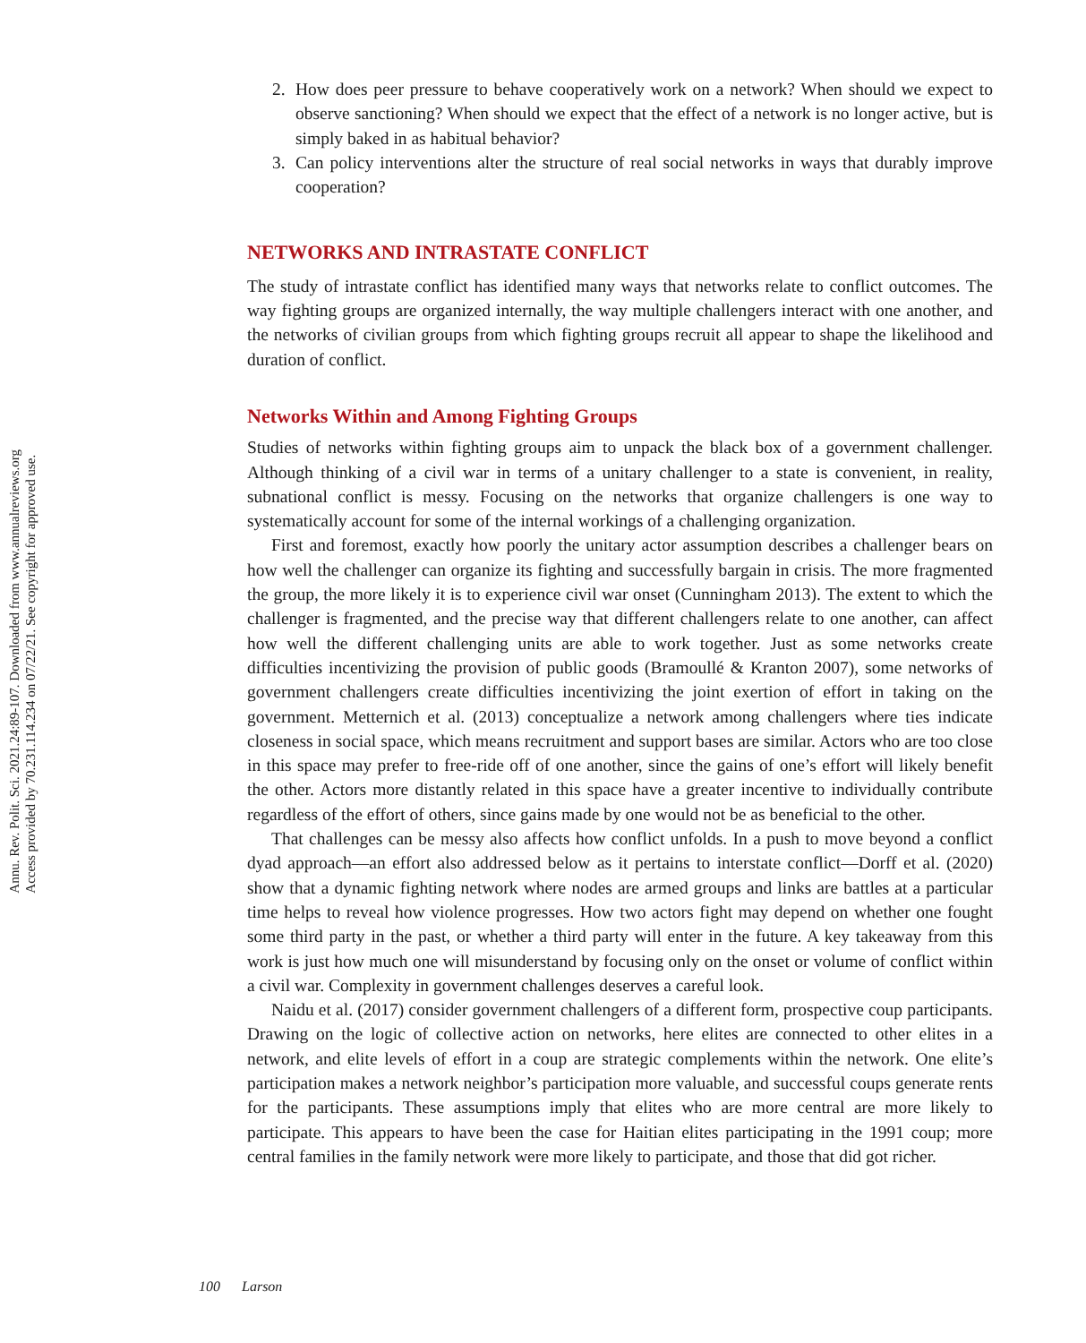Annu. Rev. Polit. Sci. 2021.24:89-107. Downloaded from www.annualreviews.org
Access provided by 70.231.114.234 on 07/22/21. See copyright for approved use.
2. How does peer pressure to behave cooperatively work on a network? When should we expect to observe sanctioning? When should we expect that the effect of a network is no longer active, but is simply baked in as habitual behavior?
3. Can policy interventions alter the structure of real social networks in ways that durably improve cooperation?
NETWORKS AND INTRASTATE CONFLICT
The study of intrastate conflict has identified many ways that networks relate to conflict outcomes. The way fighting groups are organized internally, the way multiple challengers interact with one another, and the networks of civilian groups from which fighting groups recruit all appear to shape the likelihood and duration of conflict.
Networks Within and Among Fighting Groups
Studies of networks within fighting groups aim to unpack the black box of a government challenger. Although thinking of a civil war in terms of a unitary challenger to a state is convenient, in reality, subnational conflict is messy. Focusing on the networks that organize challengers is one way to systematically account for some of the internal workings of a challenging organization.
First and foremost, exactly how poorly the unitary actor assumption describes a challenger bears on how well the challenger can organize its fighting and successfully bargain in crisis. The more fragmented the group, the more likely it is to experience civil war onset (Cunningham 2013). The extent to which the challenger is fragmented, and the precise way that different challengers relate to one another, can affect how well the different challenging units are able to work together. Just as some networks create difficulties incentivizing the provision of public goods (Bramoullé & Kranton 2007), some networks of government challengers create difficulties incentivizing the joint exertion of effort in taking on the government. Metternich et al. (2013) conceptualize a network among challengers where ties indicate closeness in social space, which means recruitment and support bases are similar. Actors who are too close in this space may prefer to free-ride off of one another, since the gains of one’s effort will likely benefit the other. Actors more distantly related in this space have a greater incentive to individually contribute regardless of the effort of others, since gains made by one would not be as beneficial to the other.
That challenges can be messy also affects how conflict unfolds. In a push to move beyond a conflict dyad approach—an effort also addressed below as it pertains to interstate conflict—Dorff et al. (2020) show that a dynamic fighting network where nodes are armed groups and links are battles at a particular time helps to reveal how violence progresses. How two actors fight may depend on whether one fought some third party in the past, or whether a third party will enter in the future. A key takeaway from this work is just how much one will misunderstand by focusing only on the onset or volume of conflict within a civil war. Complexity in government challenges deserves a careful look.
Naidu et al. (2017) consider government challengers of a different form, prospective coup participants. Drawing on the logic of collective action on networks, here elites are connected to other elites in a network, and elite levels of effort in a coup are strategic complements within the network. One elite’s participation makes a network neighbor’s participation more valuable, and successful coups generate rents for the participants. These assumptions imply that elites who are more central are more likely to participate. This appears to have been the case for Haitian elites participating in the 1991 coup; more central families in the family network were more likely to participate, and those that did got richer.
100 Larson